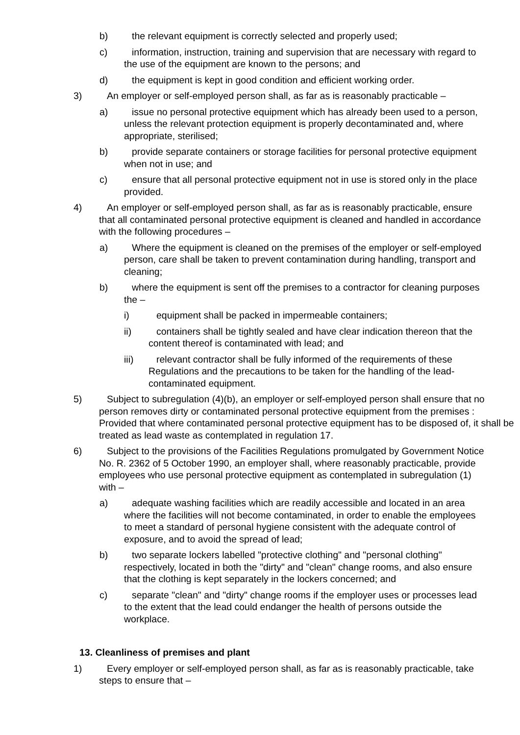b) the relevant equipment is correctly selected and properly used;
c) information, instruction, training and supervision that are necessary with regard to the use of the equipment are known to the persons; and
d) the equipment is kept in good condition and efficient working order.
3) An employer or self-employed person shall, as far as is reasonably practicable –
a) issue no personal protective equipment which has already been used to a person, unless the relevant protection equipment is properly decontaminated and, where appropriate, sterilised;
b) provide separate containers or storage facilities for personal protective equipment when not in use; and
c) ensure that all personal protective equipment not in use is stored only in the place provided.
4) An employer or self-employed person shall, as far as is reasonably practicable, ensure that all contaminated personal protective equipment is cleaned and handled in accordance with the following procedures –
a) Where the equipment is cleaned on the premises of the employer or self-employed person, care shall be taken to prevent contamination during handling, transport and cleaning;
b) where the equipment is sent off the premises to a contractor for cleaning purposes the –
i) equipment shall be packed in impermeable containers;
ii) containers shall be tightly sealed and have clear indication thereon that the content thereof is contaminated with lead; and
iii) relevant contractor shall be fully informed of the requirements of these Regulations and the precautions to be taken for the handling of the lead-contaminated equipment.
5) Subject to subregulation (4)(b), an employer or self-employed person shall ensure that no person removes dirty or contaminated personal protective equipment from the premises :
Provided that where contaminated personal protective equipment has to be disposed of, it shall be treated as lead waste as contemplated in regulation 17.
6) Subject to the provisions of the Facilities Regulations promulgated by Government Notice No. R. 2362 of 5 October 1990, an employer shall, where reasonably practicable, provide employees who use personal protective equipment as contemplated in subregulation (1) with –
a) adequate washing facilities which are readily accessible and located in an area where the facilities will not become contaminated, in order to enable the employees to meet a standard of personal hygiene consistent with the adequate control of exposure, and to avoid the spread of lead;
b) two separate lockers labelled "protective clothing" and "personal clothing" respectively, located in both the "dirty" and "clean" change rooms, and also ensure that the clothing is kept separately in the lockers concerned; and
c) separate "clean" and "dirty" change rooms if the employer uses or processes lead to the extent that the lead could endanger the health of persons outside the workplace.
13. Cleanliness of premises and plant
1) Every employer or self-employed person shall, as far as is reasonably practicable, take steps to ensure that –